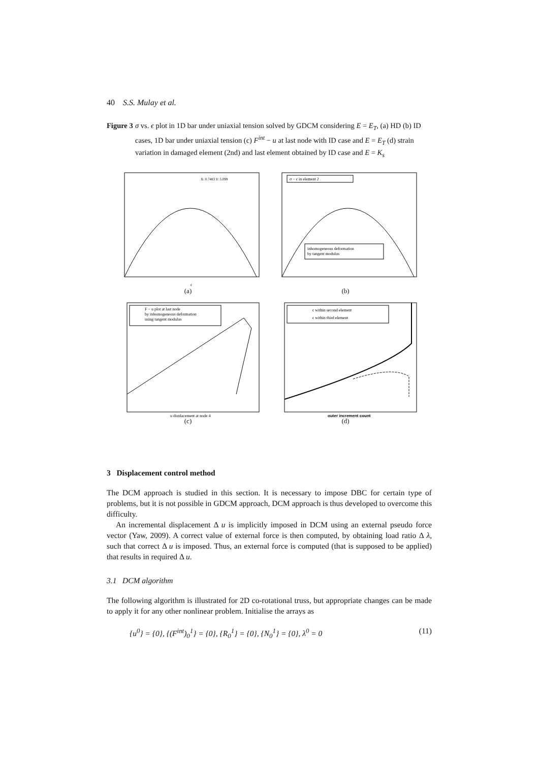40 S.S. Mulay et al.
Figure 3 σ vs. ϵ plot in 1D bar under uniaxial tension solved by GDCM considering E = E<sub>T</sub>, (a) HD (b) ID cases, 1D bar under uniaxial tension (c) F<sup>int</sup> − u at last node with ID case and E = E<sub>T</sub> (d) strain variation in damaged element (2nd) and last element obtained by ID case and E = K<sub>s</sub>
X: 0.7483 Y: 5.099
ϵ
(a)
σ − ϵ in element 2
inhomogeneous deformation
by tangent modulus
(b)
F − u plot at last node
by inhomogeneous deformation
using tangent modulus
u displacement at node 4
(c)
ϵ within second element
ϵ within third element
outer increment count
(d)
3 Displacement control method
The DCM approach is studied in this section. It is necessary to impose DBC for certain type of problems, but it is not possible in GDCM approach, DCM approach is thus developed to overcome this difficulty.
An incremental displacement Δ u is implicitly imposed in DCM using an external pseudo force vector (Yaw, 2009). A correct value of external force is then computed, by obtaining load ratio Δ λ, such that correct Δ u is imposed. Thus, an external force is computed (that is supposed to be applied) that results in required Δ u.
3.1 DCM algorithm
The following algorithm is illustrated for 2D co-rotational truss, but appropriate changes can be made to apply it for any other nonlinear problem. Initialise the arrays as
{u<sup>0</sup>} = {0}, {(F<sup>int</sup>)<sub>0</sub><sup>1</sup>} = {0}, {R<sub>0</sub><sup>1</sup>} = {0}, {N<sub>0</sub><sup>1</sup>} = {0}, λ<sup>0</sup> = 0 (11)